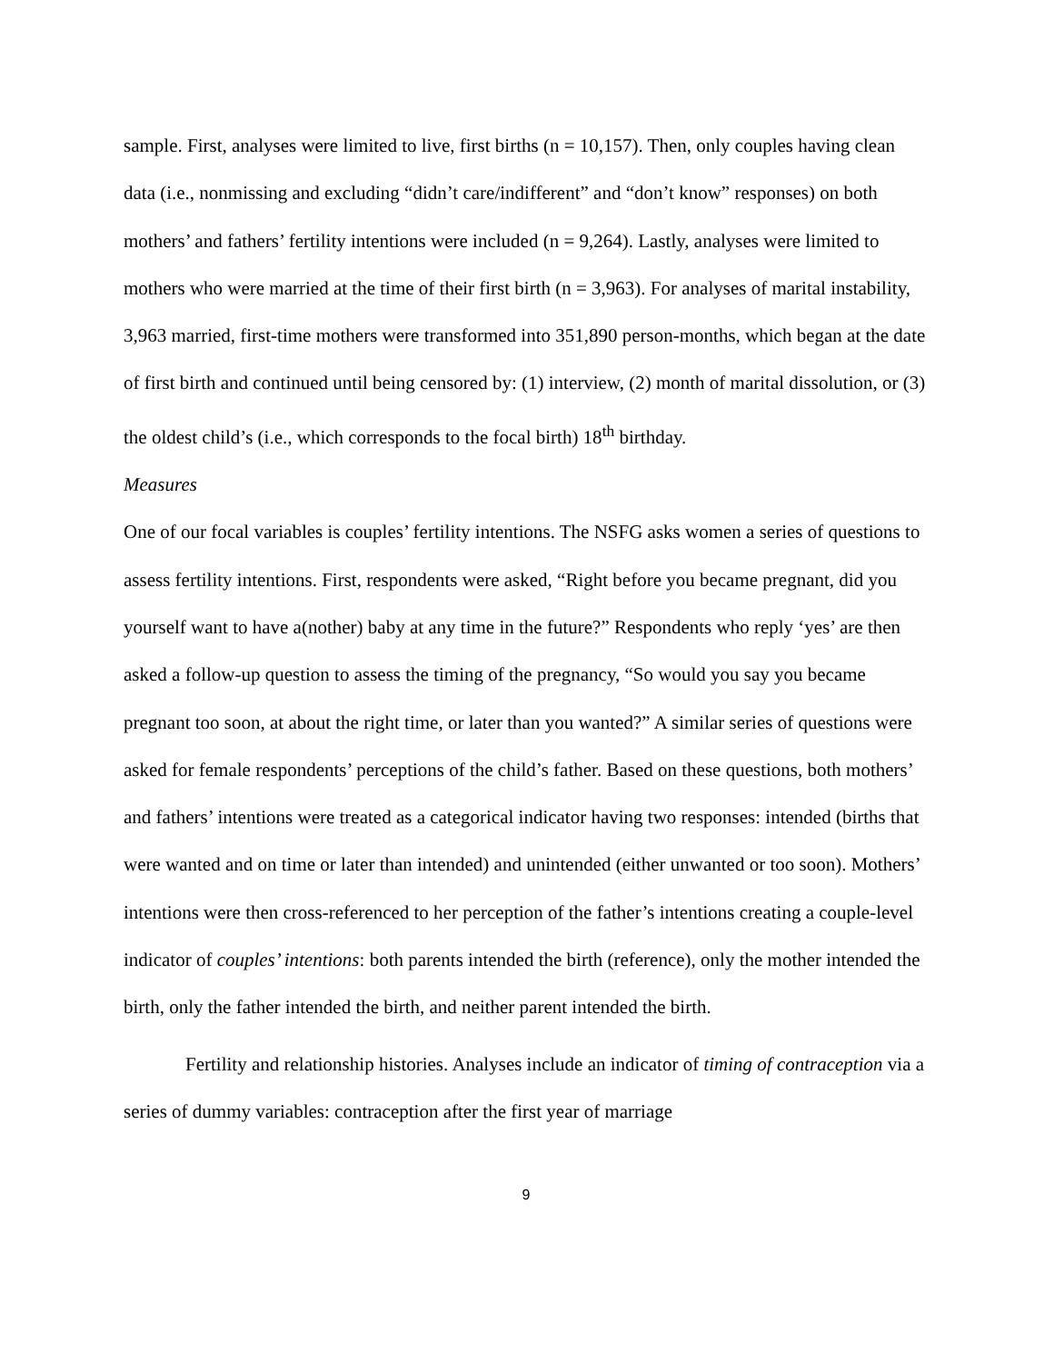sample. First, analyses were limited to live, first births (n = 10,157). Then, only couples having clean data (i.e., nonmissing and excluding “didn’t care/indifferent” and “don’t know” responses) on both mothers’ and fathers’ fertility intentions were included (n = 9,264). Lastly, analyses were limited to mothers who were married at the time of their first birth (n = 3,963). For analyses of marital instability, 3,963 married, first-time mothers were transformed into 351,890 person-months, which began at the date of first birth and continued until being censored by: (1) interview, (2) month of marital dissolution, or (3) the oldest child’s (i.e., which corresponds to the focal birth) 18<sup>th</sup> birthday.
Measures
One of our focal variables is couples’ fertility intentions. The NSFG asks women a series of questions to assess fertility intentions. First, respondents were asked, “Right before you became pregnant, did you yourself want to have a(nother) baby at any time in the future?” Respondents who reply ‘yes’ are then asked a follow-up question to assess the timing of the pregnancy, “So would you say you became pregnant too soon, at about the right time, or later than you wanted?” A similar series of questions were asked for female respondents’ perceptions of the child’s father. Based on these questions, both mothers’ and fathers’ intentions were treated as a categorical indicator having two responses: intended (births that were wanted and on time or later than intended) and unintended (either unwanted or too soon). Mothers’ intentions were then cross-referenced to her perception of the father’s intentions creating a couple-level indicator of couples’ intentions: both parents intended the birth (reference), only the mother intended the birth, only the father intended the birth, and neither parent intended the birth.
Fertility and relationship histories. Analyses include an indicator of timing of contraception via a series of dummy variables: contraception after the first year of marriage
9